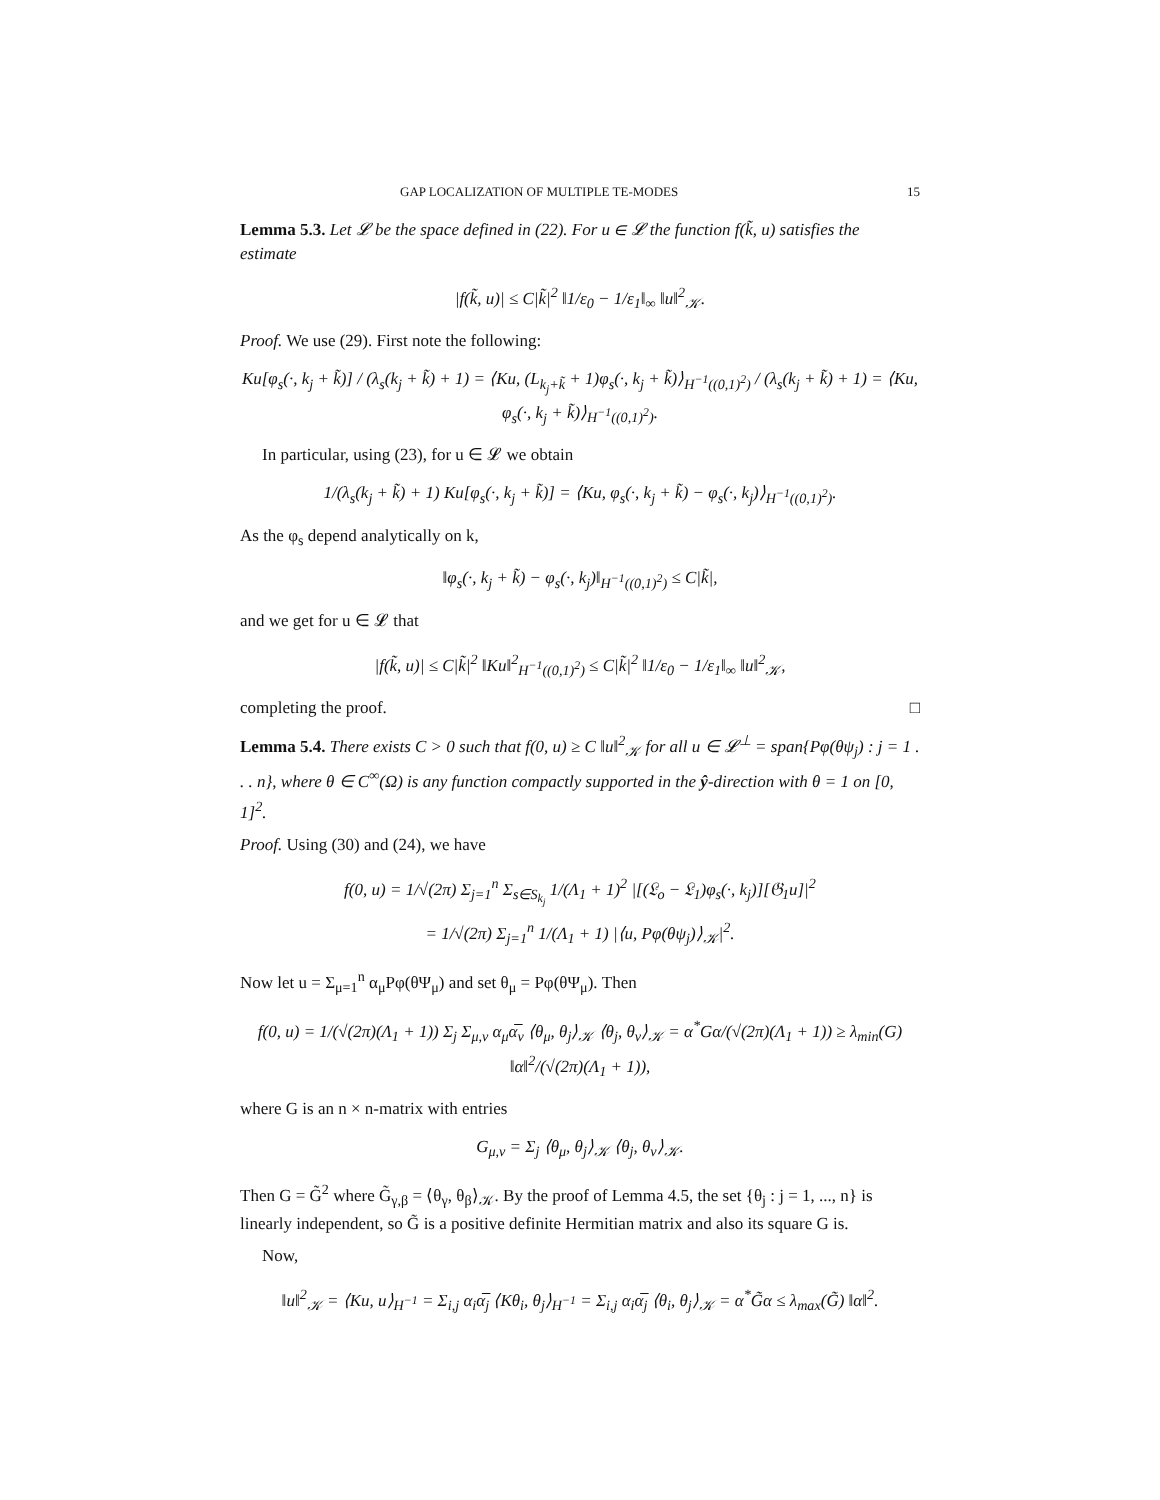GAP LOCALIZATION OF MULTIPLE TE-MODES 15
Lemma 5.3. Let 𝓛 be the space defined in (22). For u ∈ 𝓛 the function f(k̃, u) satisfies the estimate
|f(k̃, u)| ≤ C|k̃|<sup>2</sup> ‖1/ε<sub>0</sub> − 1/ε<sub>1</sub>‖<sub>∞</sub> ‖u‖<sup>2</sup><sub>𝒦</sub>.
Proof. We use (29). First note the following:
Ku[φ<sub>s</sub>(·, k<sub>j</sub> + k̃)] / (λ<sub>s</sub>(k<sub>j</sub> + k̃) + 1) = ⟨Ku, (L<sub>k<sub>j</sub>+k̃</sub> + 1)φ<sub>s</sub>(·, k<sub>j</sub> + k̃)⟩<sub>H<sup>−1</sup>((0,1)<sup>2</sup>)</sub> / (λ<sub>s</sub>(k<sub>j</sub> + k̃) + 1) = ⟨Ku, φ<sub>s</sub>(·, k<sub>j</sub> + k̃)⟩<sub>H<sup>−1</sup>((0,1)<sup>2</sup>)</sub>.
In particular, using (23), for u ∈ 𝓛 we obtain
1/(λ<sub>s</sub>(k<sub>j</sub> + k̃) + 1) Ku[φ<sub>s</sub>(·, k<sub>j</sub> + k̃)] = ⟨Ku, φ<sub>s</sub>(·, k<sub>j</sub> + k̃) − φ<sub>s</sub>(·, k<sub>j</sub>)⟩<sub>H<sup>−1</sup>((0,1)<sup>2</sup>)</sub>.
As the φ<sub>s</sub> depend analytically on k,
‖φ<sub>s</sub>(·, k<sub>j</sub> + k̃) − φ<sub>s</sub>(·, k<sub>j</sub>)‖<sub>H<sup>−1</sup>((0,1)<sup>2</sup>)</sub> ≤ C|k̃|,
and we get for u ∈ 𝓛 that
|f(k̃, u)| ≤ C|k̃|<sup>2</sup> ‖Ku‖<sup>2</sup><sub>H<sup>−1</sup>((0,1)<sup>2</sup>)</sub> ≤ C|k̃|<sup>2</sup> ‖1/ε<sub>0</sub> − 1/ε<sub>1</sub>‖<sub>∞</sub> ‖u‖<sup>2</sup><sub>𝒦</sub>,
completing the proof. □
Lemma 5.4. There exists C > 0 such that f(0, u) ≥ C ‖u‖<sup>2</sup><sub>𝒦</sub> for all u ∈ 𝓛<sup>⊥</sup> = span{Pφ(θψ<sub>j</sub>) : j = 1 . . . n}, where θ ∈ C<sup>∞</sup>(Ω) is any function compactly supported in the ŷ-direction with θ = 1 on [0, 1]<sup>2</sup>.
Proof. Using (30) and (24), we have
f(0, u) = 1/√(2π) Σ<sub>j=1</sub><sup>n</sup> Σ<sub>s∈S<sub>k<sub>j</sub></sub></sub> 1/(Λ<sub>1</sub> + 1)<sup>2</sup> |[(𝔏<sub>o</sub> − 𝔏<sub>1</sub>)φ<sub>s</sub>(·, k<sub>j</sub>)][𝔊<sub>1</sub>u]|<sup>2</sup>
= 1/√(2π) Σ<sub>j=1</sub><sup>n</sup> 1/(Λ<sub>1</sub> + 1) |⟨u, Pφ(θψ<sub>j</sub>)⟩<sub>𝒦</sub>|<sup>2</sup>.
Now let u = Σ<sub>μ=1</sub><sup>n</sup> α<sub>μ</sub>Pφ(θΨ<sub>μ</sub>) and set θ<sub>μ</sub> = Pφ(θΨ<sub>μ</sub>). Then
f(0, u) = 1/(√(2π)(Λ<sub>1</sub> + 1)) Σ<sub>j</sub> Σ<sub>μ,ν</sub> α<sub>μ</sub>α̅<sub>ν</sub> ⟨θ<sub>μ</sub>, θ<sub>j</sub>⟩<sub>𝒦</sub> ⟨θ<sub>j</sub>, θ<sub>ν</sub>⟩<sub>𝒦</sub> = α<sup>*</sup>Gα/(√(2π)(Λ<sub>1</sub> + 1)) ≥ λ<sub>min</sub>(G) ‖α‖<sup>2</sup>/(√(2π)(Λ<sub>1</sub> + 1)),
where G is an n × n-matrix with entries
G<sub>μ,ν</sub> = Σ<sub>j</sub> ⟨θ<sub>μ</sub>, θ<sub>j</sub>⟩<sub>𝒦</sub> ⟨θ<sub>j</sub>, θ<sub>ν</sub>⟩<sub>𝒦</sub>.
Then G = G̃<sup>2</sup> where G̃<sub>γ,β</sub> = ⟨θ<sub>γ</sub>, θ<sub>β</sub>⟩<sub>𝒦</sub>. By the proof of Lemma 4.5, the set {θ<sub>j</sub> : j = 1, ..., n} is linearly independent, so G̃ is a positive definite Hermitian matrix and also its square G is.
Now,
‖u‖<sup>2</sup><sub>𝒦</sub> = ⟨Ku, u⟩<sub>H<sup>−1</sup></sub> = Σ<sub>i,j</sub> α<sub>i</sub>α̅<sub>j</sub> ⟨Kθ<sub>i</sub>, θ<sub>j</sub>⟩<sub>H<sup>−1</sup></sub> = Σ<sub>i,j</sub> α<sub>i</sub>α̅<sub>j</sub> ⟨θ<sub>i</sub>, θ<sub>j</sub>⟩<sub>𝒦</sub> = α<sup>*</sup>G̃α ≤ λ<sub>max</sub>(G̃) ‖α‖<sup>2</sup>.